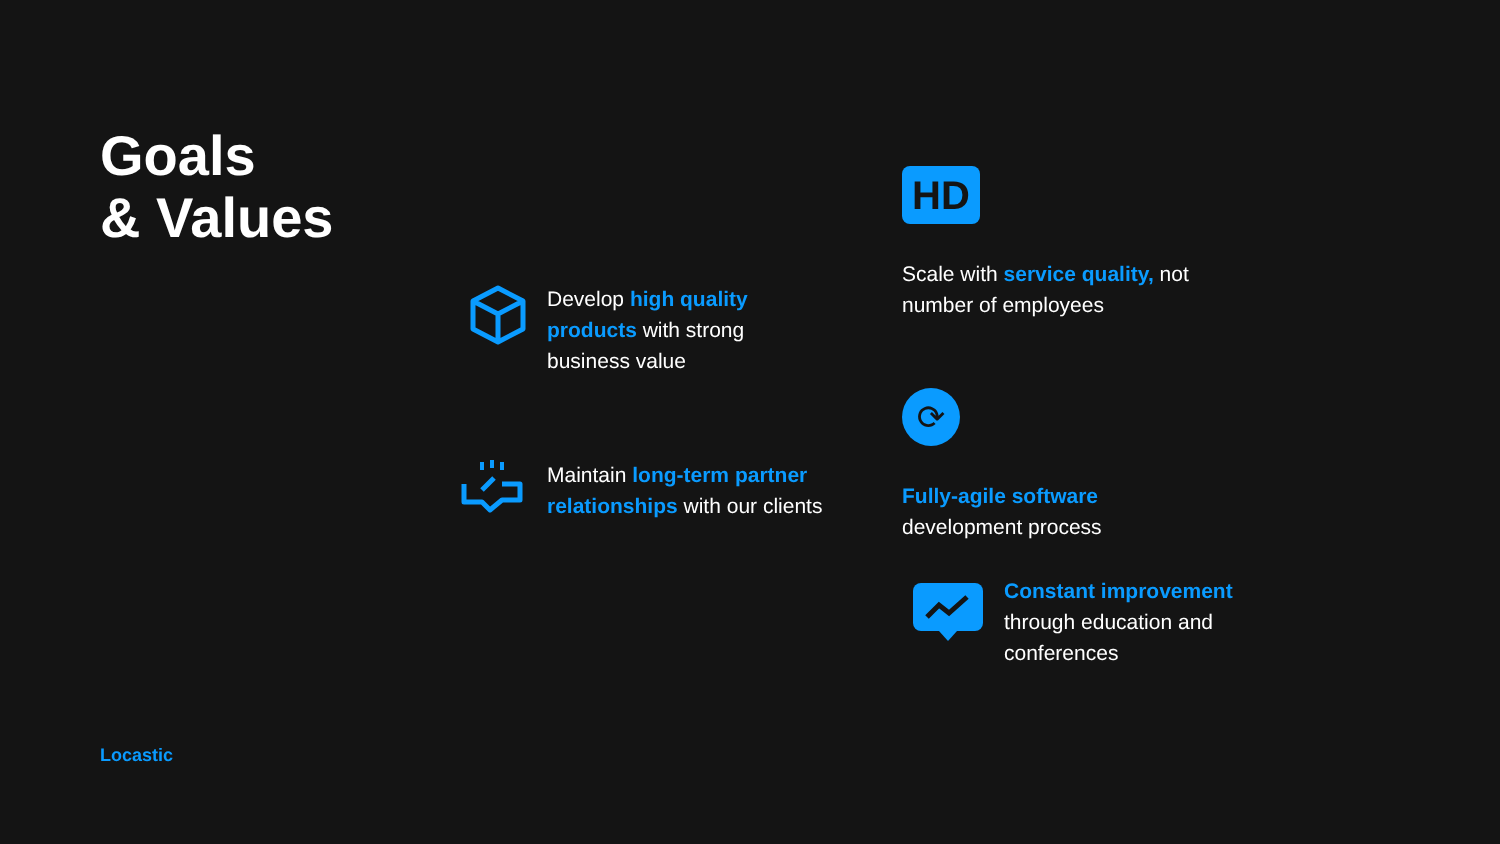Goals
& Values
Develop high quality products with strong business value
Maintain long-term partner relationships with our clients
HD
Scale with service quality, not number of employees
⟳
Fully-agile software development process
Constant improvement through education and conferences
Locastic